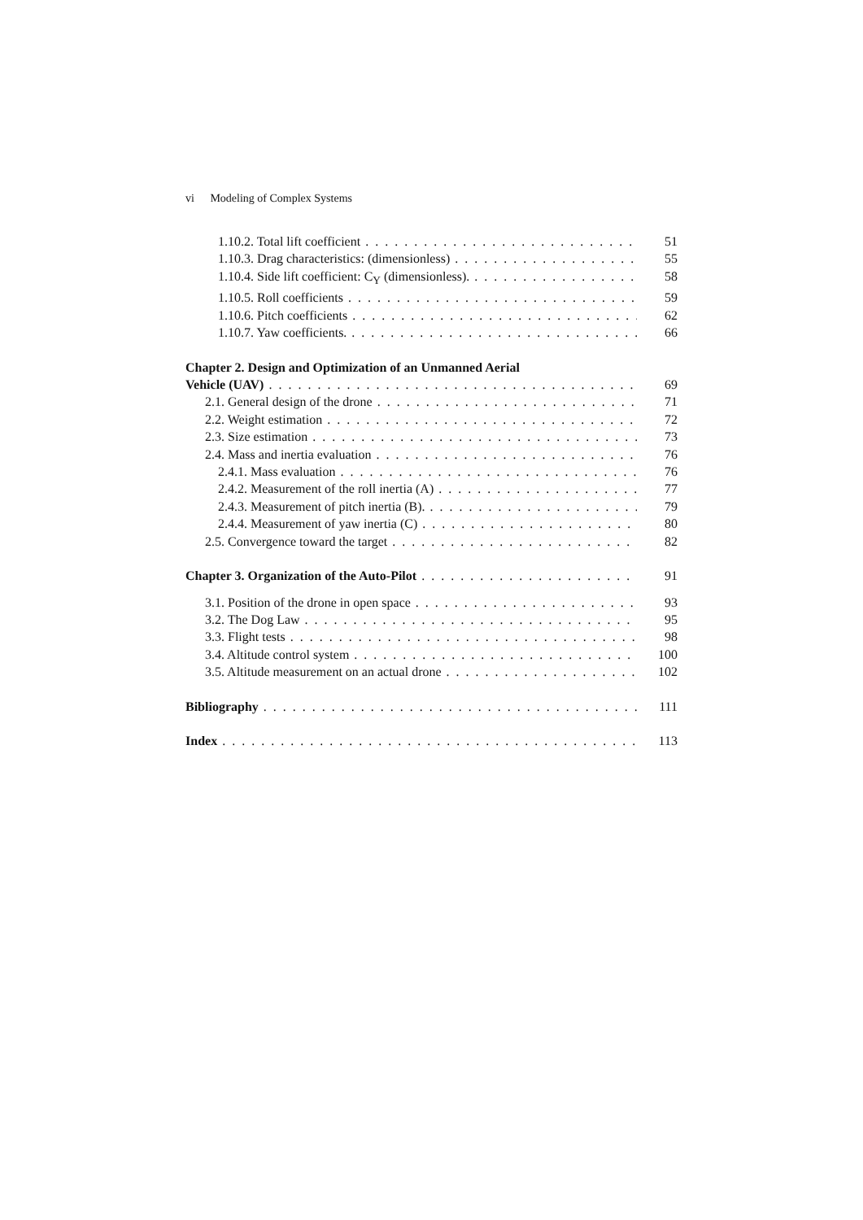vi Modeling of Complex Systems
1.10.2. Total lift coefficient 51
1.10.3. Drag characteristics: (dimensionless) 55
1.10.4. Side lift coefficient: C<sub>Y</sub> (dimensionless). 58
1.10.5. Roll coefficients 59
1.10.6. Pitch coefficients 62
1.10.7. Yaw coefficients. 66
Chapter 2. Design and Optimization of an Unmanned Aerial
Vehicle (UAV) 69
2.1. General design of the drone 71
2.2. Weight estimation 72
2.3. Size estimation 73
2.4. Mass and inertia evaluation 76
2.4.1. Mass evaluation 76
2.4.2. Measurement of the roll inertia (A) 77
2.4.3. Measurement of pitch inertia (B). 79
2.4.4. Measurement of yaw inertia (C) 80
2.5. Convergence toward the target 82
Chapter 3. Organization of the Auto-Pilot 91
3.1. Position of the drone in open space 93
3.2. The Dog Law 95
3.3. Flight tests 98
3.4. Altitude control system 100
3.5. Altitude measurement on an actual drone 102
Bibliography 111
Index 113